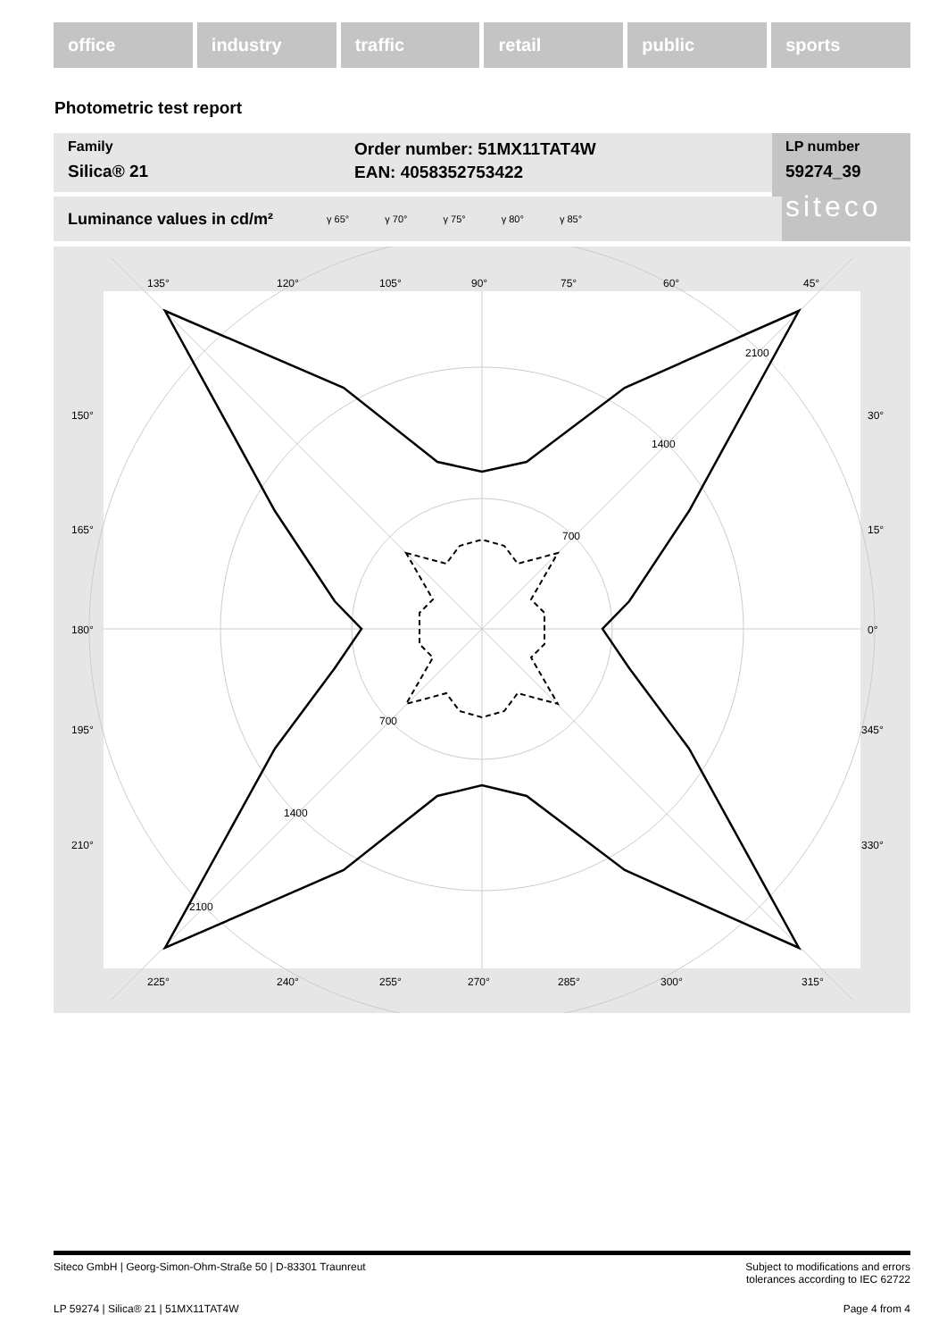office industry traffic retail public sports
Photometric test report
Family
Silica® 21
Order number: 51MX11TAT4W
EAN: 4058352753422
LP number
59274_39
siteco
Luminance values in cd/m² γ 65° γ 70° γ 75° γ 80° γ 85°
135°
120°
105°
90°
75°
60°
45°
150°
165°
180°
195°
210°
30°
15°
0°
345°
330°
225°
240°
255°
270°
285°
300°
315°
700
1400
2100
700
1400
2100
Siteco GmbH | Georg-Simon-Ohm-Straße 50 | D-83301 Traunreut Subject to modifications and errors
tolerances according to IEC 62722
LP 59274 | Silica® 21 | 51MX11TAT4W Page 4 from 4